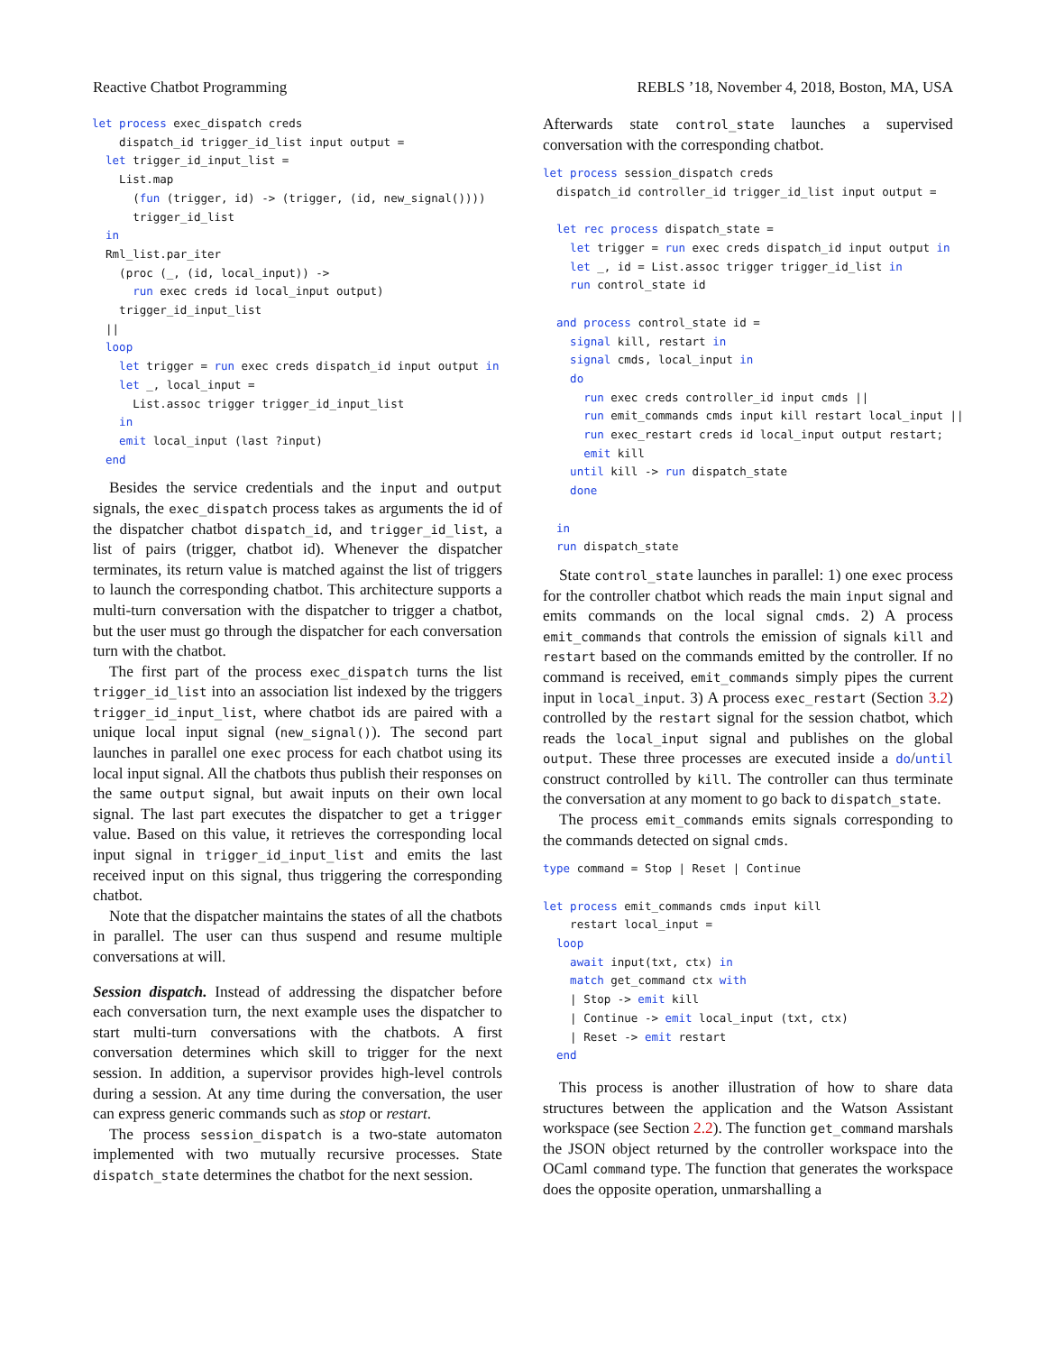Reactive Chatbot Programming REBLS ’18, November 4, 2018, Boston, MA, USA
let process exec_dispatch creds
    dispatch_id trigger_id_list input output =
  let trigger_id_input_list =
    List.map
      (fun (trigger, id) -> (trigger, (id, new_signal())))
      trigger_id_list
  in
  Rml_list.par_iter
    (proc (_, (id, local_input)) ->
      run exec creds id local_input output)
    trigger_id_input_list
  ||
  loop
    let trigger = run exec creds dispatch_id input output in
    let _, local_input =
      List.assoc trigger trigger_id_input_list
    in
    emit local_input (last ?input)
  end
Besides the service credentials and the input and output signals, the exec_dispatch process takes as arguments the id of the dispatcher chatbot dispatch_id, and trigger_id_list, a list of pairs (trigger, chatbot id). Whenever the dispatcher terminates, its return value is matched against the list of triggers to launch the corresponding chatbot. This architecture supports a multi-turn conversation with the dispatcher to trigger a chatbot, but the user must go through the dispatcher for each conversation turn with the chatbot.
The first part of the process exec_dispatch turns the list trigger_id_list into an association list indexed by the triggers trigger_id_input_list, where chatbot ids are paired with a unique local input signal (new_signal()). The second part launches in parallel one exec process for each chatbot using its local input signal. All the chatbots thus publish their responses on the same output signal, but await inputs on their own local signal. The last part executes the dispatcher to get a trigger value. Based on this value, it retrieves the corresponding local input signal in trigger_id_input_list and emits the last received input on this signal, thus triggering the corresponding chatbot.
Note that the dispatcher maintains the states of all the chatbots in parallel. The user can thus suspend and resume multiple conversations at will.
Session dispatch. Instead of addressing the dispatcher before each conversation turn, the next example uses the dispatcher to start multi-turn conversations with the chatbots. A first conversation determines which skill to trigger for the next session. In addition, a supervisor provides high-level controls during a session. At any time during the conversation, the user can express generic commands such as stop or restart.
The process session_dispatch is a two-state automaton implemented with two mutually recursive processes. State dispatch_state determines the chatbot for the next session.
Afterwards state control_state launches a supervised conversation with the corresponding chatbot.
let process session_dispatch creds
  dispatch_id controller_id trigger_id_list input output =

  let rec process dispatch_state =
    let trigger = run exec creds dispatch_id input output in
    let _, id = List.assoc trigger trigger_id_list in
    run control_state id

  and process control_state id =
    signal kill, restart in
    signal cmds, local_input in
    do
      run exec creds controller_id input cmds ||
      run emit_commands cmds input kill restart local_input ||
      run exec_restart creds id local_input output restart;
      emit kill
    until kill -> run dispatch_state
    done

  in
  run dispatch_state
State control_state launches in parallel: 1) one exec process for the controller chatbot which reads the main input signal and emits commands on the local signal cmds. 2) A process emit_commands that controls the emission of signals kill and restart based on the commands emitted by the controller. If no command is received, emit_commands simply pipes the current input in local_input. 3) A process exec_restart (Section 3.2) controlled by the restart signal for the session chatbot, which reads the local_input signal and publishes on the global output. These three processes are executed inside a do/until construct controlled by kill. The controller can thus terminate the conversation at any moment to go back to dispatch_state.
The process emit_commands emits signals corresponding to the commands detected on signal cmds.
type command = Stop | Reset | Continue

let process emit_commands cmds input kill
    restart local_input =
  loop
    await input(txt, ctx) in
    match get_command ctx with
    | Stop -> emit kill
    | Continue -> emit local_input (txt, ctx)
    | Reset -> emit restart
  end
This process is another illustration of how to share data structures between the application and the Watson Assistant workspace (see Section 2.2). The function get_command marshals the JSON object returned by the controller workspace into the OCaml command type. The function that generates the workspace does the opposite operation, unmarshalling a